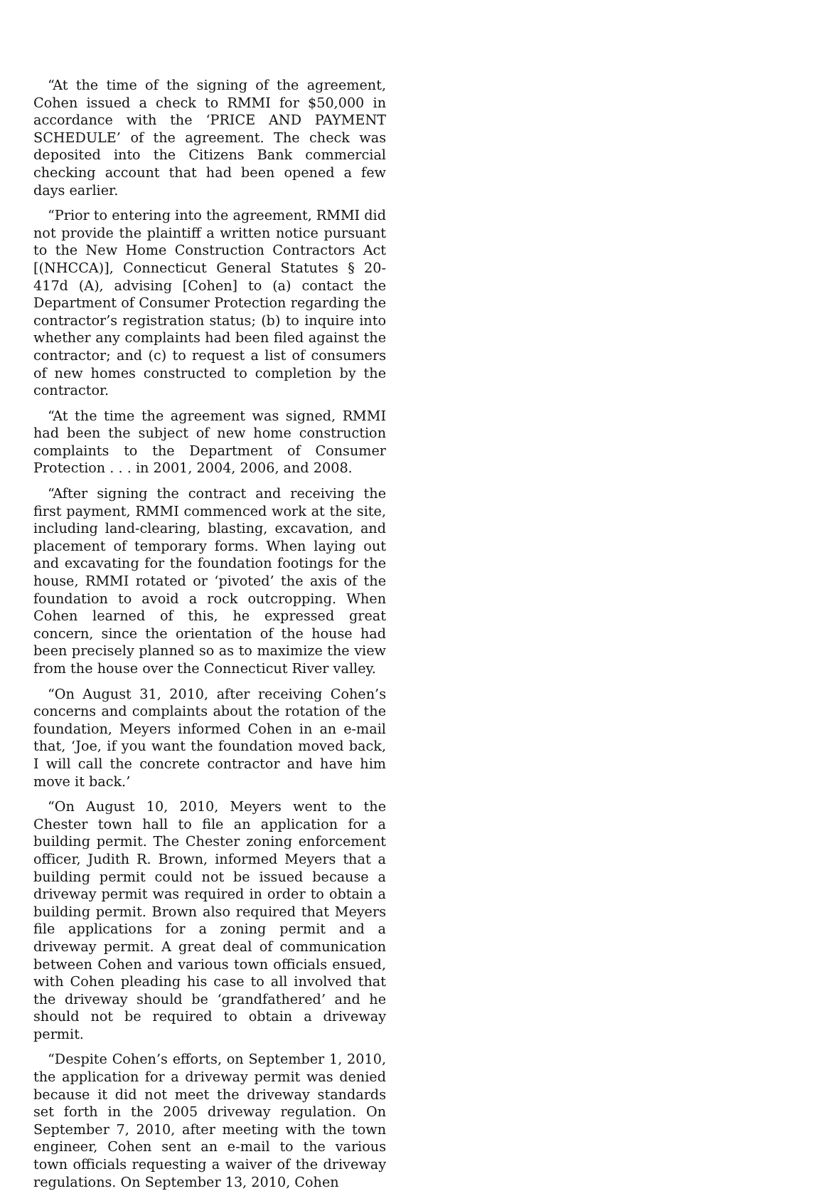“At the time of the signing of the agreement, Cohen issued a check to RMMI for $50,000 in accordance with the ‘PRICE AND PAYMENT SCHEDULE’ of the agreement. The check was deposited into the Citizens Bank commercial checking account that had been opened a few days earlier.
“Prior to entering into the agreement, RMMI did not provide the plaintiff a written notice pursuant to the New Home Construction Contractors Act [(NHCCA)], Connecticut General Statutes § 20-417d (A), advising [Cohen] to (a) contact the Department of Consumer Protection regarding the contractor’s registration status; (b) to inquire into whether any complaints had been filed against the contractor; and (c) to request a list of consumers of new homes constructed to completion by the contractor.
“At the time the agreement was signed, RMMI had been the subject of new home construction complaints to the Department of Consumer Protection . . . in 2001, 2004, 2006, and 2008.
“After signing the contract and receiving the first payment, RMMI commenced work at the site, including land-clearing, blasting, excavation, and placement of temporary forms. When laying out and excavating for the foundation footings for the house, RMMI rotated or ‘pivoted’ the axis of the foundation to avoid a rock outcropping. When Cohen learned of this, he expressed great concern, since the orientation of the house had been precisely planned so as to maximize the view from the house over the Connecticut River valley.
“On August 31, 2010, after receiving Cohen’s concerns and complaints about the rotation of the foundation, Meyers informed Cohen in an e-mail that, ‘Joe, if you want the foundation moved back, I will call the concrete contractor and have him move it back.’
“On August 10, 2010, Meyers went to the Chester town hall to file an application for a building permit. The Chester zoning enforcement officer, Judith R. Brown, informed Meyers that a building permit could not be issued because a driveway permit was required in order to obtain a building permit. Brown also required that Meyers file applications for a zoning permit and a driveway permit. A great deal of communication between Cohen and various town officials ensued, with Cohen pleading his case to all involved that the driveway should be ‘grandfathered’ and he should not be required to obtain a driveway permit.
“Despite Cohen’s efforts, on September 1, 2010, the application for a driveway permit was denied because it did not meet the driveway standards set forth in the 2005 driveway regulation. On September 7, 2010, after meeting with the town engineer, Cohen sent an e-mail to the various town officials requesting a waiver of the driveway regulations. On September 13, 2010, Cohen